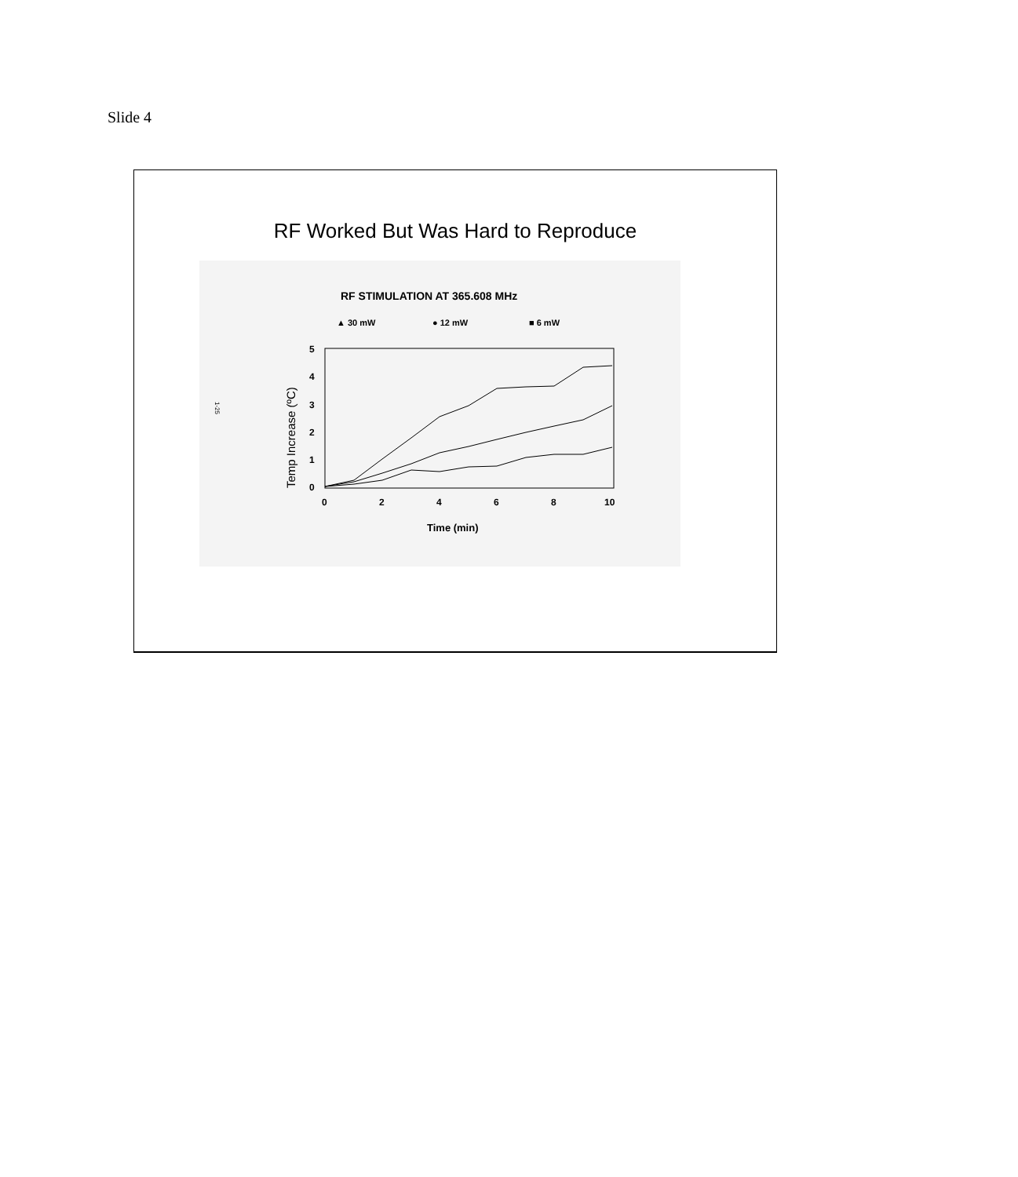Slide 4
RF Worked But Was Hard to Reproduce
RF STIMULATION AT 365.608 MHz
▲ 30 mW
● 12 mW
■ 6 mW
1-25
5
4
3
2
1
0
0
2
4
6
8
10
Time (min)
Temp Increase (ºC)